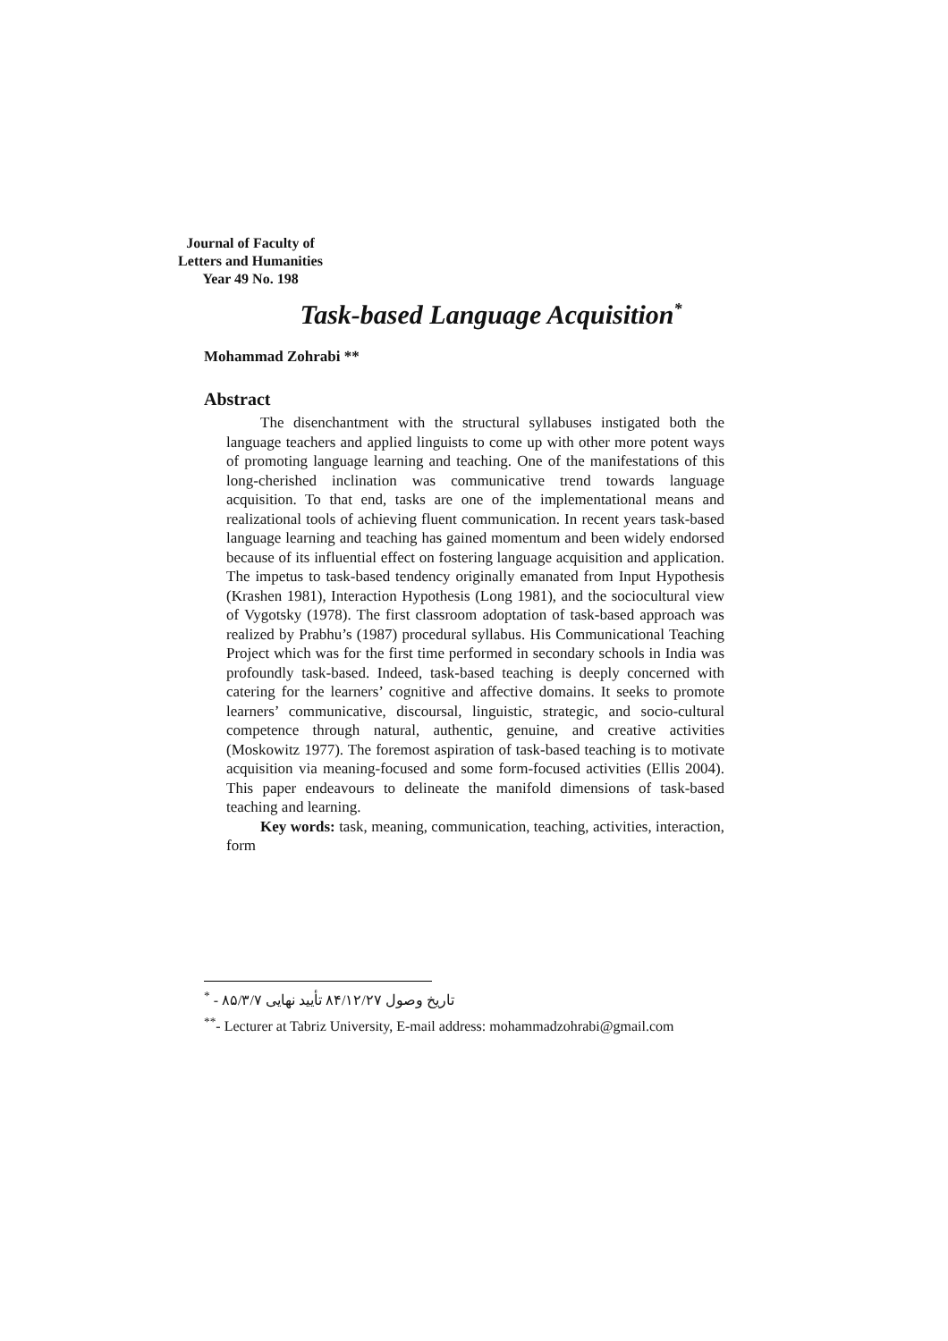Journal of Faculty of
Letters and Humanities
Year 49 No. 198
Task-based Language Acquisition<sup>*</sup>
Mohammad Zohrabi **
Abstract
The disenchantment with the structural syllabuses instigated both the language teachers and applied linguists to come up with other more potent ways of promoting language learning and teaching. One of the manifestations of this long-cherished inclination was communicative trend towards language acquisition. To that end, tasks are one of the implementational means and realizational tools of achieving fluent communication. In recent years task-based language learning and teaching has gained momentum and been widely endorsed because of its influential effect on fostering language acquisition and application. The impetus to task-based tendency originally emanated from Input Hypothesis (Krashen 1981), Interaction Hypothesis (Long 1981), and the sociocultural view of Vygotsky (1978). The first classroom adoptation of task-based approach was realized by Prabhu’s (1987) procedural syllabus. His Communicational Teaching Project which was for the first time performed in secondary schools in India was profoundly task-based. Indeed, task-based teaching is deeply concerned with catering for the learners’ cognitive and affective domains. It seeks to promote learners’ communicative, discoursal, linguistic, strategic, and socio-cultural competence through natural, authentic, genuine, and creative activities (Moskowitz 1977). The foremost aspiration of task-based teaching is to motivate acquisition via meaning-focused and some form-focused activities (Ellis 2004). This paper endeavours to delineate the manifold dimensions of task-based teaching and learning.
Key words: task, meaning, communication, teaching, activities, interaction, form
<sup>*</sup> - تاریخ وصول ۸۴/۱۲/۲۷ تأیید نهایی ۸۵/۳/۷
<sup>**</sup>- Lecturer at Tabriz University, E-mail address: mohammadzohrabi@gmail.com